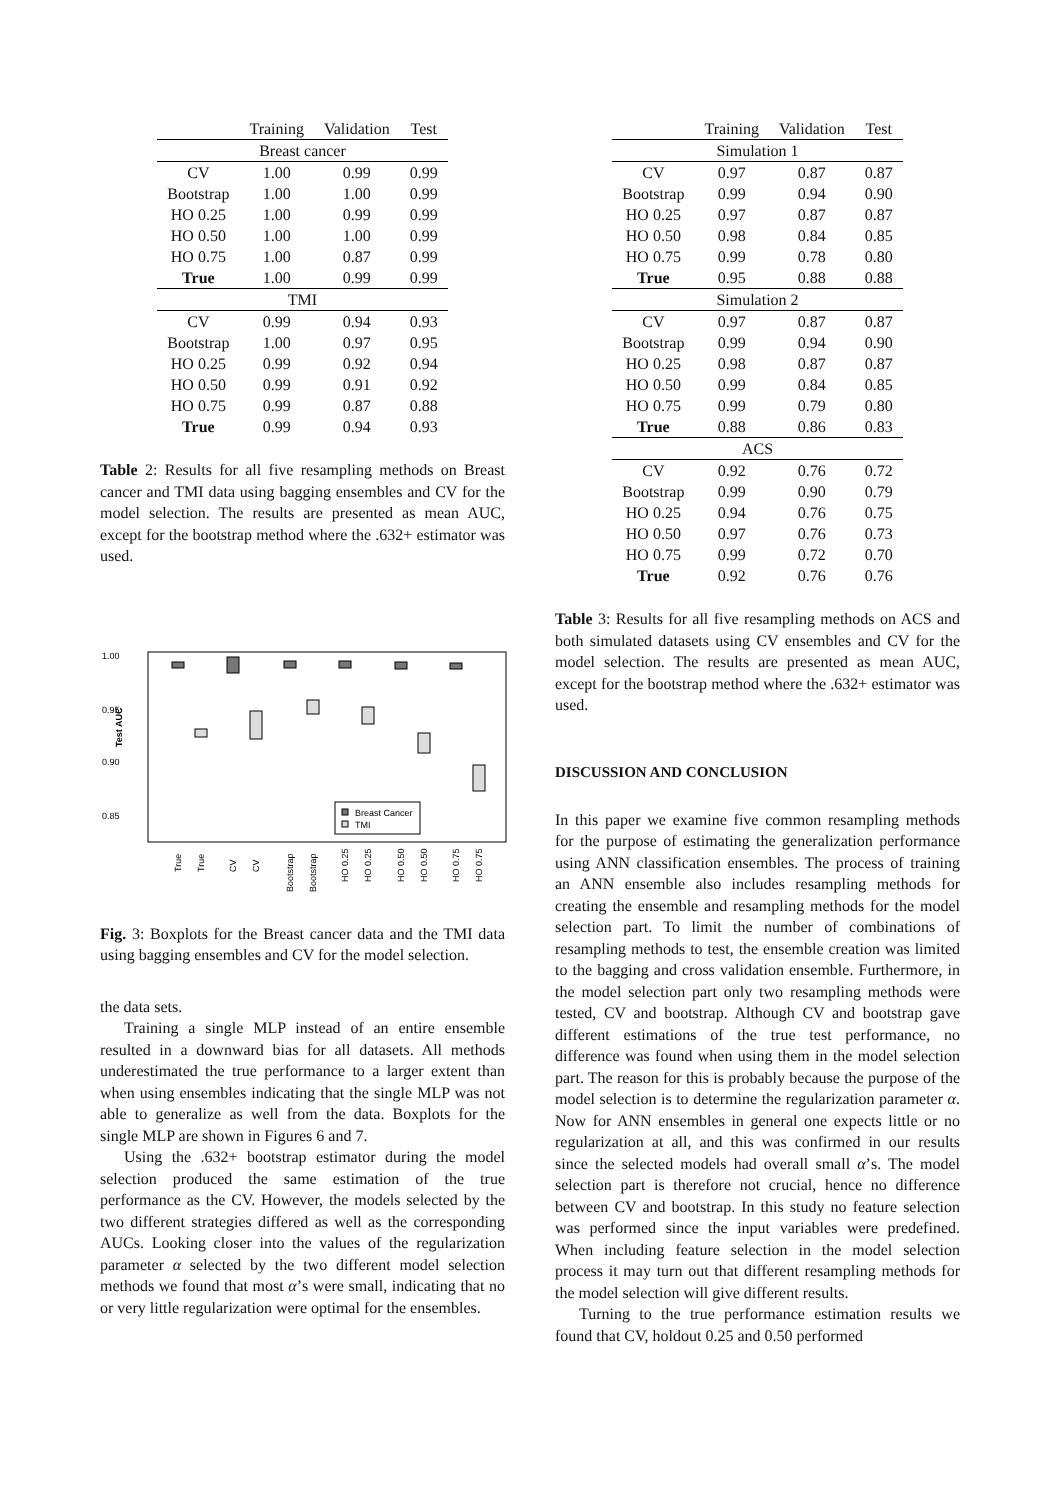| | Training | Validation | Test |
| --- | --- | --- | --- |
| Breast cancer | | | |
| CV | 1.00 | 0.99 | 0.99 |
| Bootstrap | 1.00 | 1.00 | 0.99 |
| HO 0.25 | 1.00 | 0.99 | 0.99 |
| HO 0.50 | 1.00 | 1.00 | 0.99 |
| HO 0.75 | 1.00 | 0.87 | 0.99 |
| True | 1.00 | 0.99 | 0.99 |
| TMI | | | |
| CV | 0.99 | 0.94 | 0.93 |
| Bootstrap | 1.00 | 0.97 | 0.95 |
| HO 0.25 | 0.99 | 0.92 | 0.94 |
| HO 0.50 | 0.99 | 0.91 | 0.92 |
| HO 0.75 | 0.99 | 0.87 | 0.88 |
| True | 0.99 | 0.94 | 0.93 |
Table 2: Results for all five resampling methods on Breast cancer and TMI data using bagging ensembles and CV for the model selection. The results are presented as mean AUC, except for the bootstrap method where the .632+ estimator was used.
1.00
0.95
0.90
0.85
Test AUC
Breast Cancer
TMI
True
True
CV
CV
Bootstrap
Bootstrap
HO 0.25
HO 0.25
HO 0.50
HO 0.50
HO 0.75
HO 0.75
Fig. 3: Boxplots for the Breast cancer data and the TMI data using bagging ensembles and CV for the model selection.
the data sets.
Training a single MLP instead of an entire ensemble resulted in a downward bias for all datasets. All methods underestimated the true performance to a larger extent than when using ensembles indicating that the single MLP was not able to generalize as well from the data. Boxplots for the single MLP are shown in Figures 6 and 7.
Using the .632+ bootstrap estimator during the model selection produced the same estimation of the true performance as the CV. However, the models selected by the two different strategies differed as well as the corresponding AUCs. Looking closer into the values of the regularization parameter α selected by the two different model selection methods we found that most α’s were small, indicating that no or very little regularization were optimal for the ensembles.
| | Training | Validation | Test |
| --- | --- | --- | --- |
| Simulation 1 | | | |
| CV | 0.97 | 0.87 | 0.87 |
| Bootstrap | 0.99 | 0.94 | 0.90 |
| HO 0.25 | 0.97 | 0.87 | 0.87 |
| HO 0.50 | 0.98 | 0.84 | 0.85 |
| HO 0.75 | 0.99 | 0.78 | 0.80 |
| True | 0.95 | 0.88 | 0.88 |
| Simulation 2 | | | |
| CV | 0.97 | 0.87 | 0.87 |
| Bootstrap | 0.99 | 0.94 | 0.90 |
| HO 0.25 | 0.98 | 0.87 | 0.87 |
| HO 0.50 | 0.99 | 0.84 | 0.85 |
| HO 0.75 | 0.99 | 0.79 | 0.80 |
| True | 0.88 | 0.86 | 0.83 |
| ACS | | | |
| CV | 0.92 | 0.76 | 0.72 |
| Bootstrap | 0.99 | 0.90 | 0.79 |
| HO 0.25 | 0.94 | 0.76 | 0.75 |
| HO 0.50 | 0.97 | 0.76 | 0.73 |
| HO 0.75 | 0.99 | 0.72 | 0.70 |
| True | 0.92 | 0.76 | 0.76 |
Table 3: Results for all five resampling methods on ACS and both simulated datasets using CV ensembles and CV for the model selection. The results are presented as mean AUC, except for the bootstrap method where the .632+ estimator was used.
DISCUSSION AND CONCLUSION
In this paper we examine five common resampling methods for the purpose of estimating the generalization performance using ANN classification ensembles. The process of training an ANN ensemble also includes resampling methods for creating the ensemble and resampling methods for the model selection part. To limit the number of combinations of resampling methods to test, the ensemble creation was limited to the bagging and cross validation ensemble. Furthermore, in the model selection part only two resampling methods were tested, CV and bootstrap. Although CV and bootstrap gave different estimations of the true test performance, no difference was found when using them in the model selection part. The reason for this is probably because the purpose of the model selection is to determine the regularization parameter α. Now for ANN ensembles in general one expects little or no regularization at all, and this was confirmed in our results since the selected models had overall small α’s. The model selection part is therefore not crucial, hence no difference between CV and bootstrap. In this study no feature selection was performed since the input variables were predefined. When including feature selection in the model selection process it may turn out that different resampling methods for the model selection will give different results.
Turning to the true performance estimation results we found that CV, holdout 0.25 and 0.50 performed